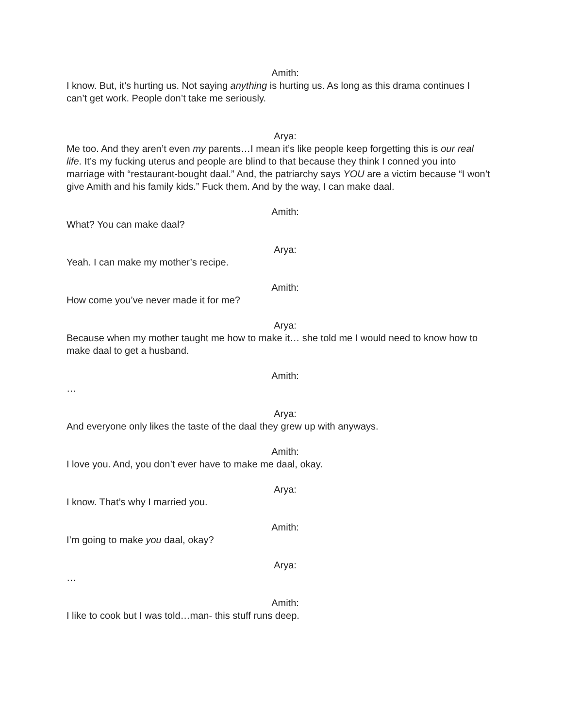Amith:
I know. But, it’s hurting us. Not saying anything is hurting us. As long as this drama continues I can’t get work. People don’t take me seriously.
Arya:
Me too. And they aren’t even my parents…I mean it’s like people keep forgetting this is our real life. It’s my fucking uterus and people are blind to that because they think I conned you into marriage with “restaurant-bought daal.” And, the patriarchy says YOU are a victim because “I won’t give Amith and his family kids.” Fuck them. And by the way, I can make daal.
Amith:
What? You can make daal?
Arya:
Yeah. I can make my mother’s recipe.
Amith:
How come you’ve never made it for me?
Arya:
Because when my mother taught me how to make it… she told me I would need to know how to make daal to get a husband.
Amith:
…
Arya:
And everyone only likes the taste of the daal they grew up with anyways.
Amith:
I love you. And, you don’t ever have to make me daal, okay.
Arya:
I know. That’s why I married you.
Amith:
I’m going to make you daal, okay?
Arya:
…
Amith:
I like to cook but I was told…man- this stuff runs deep.